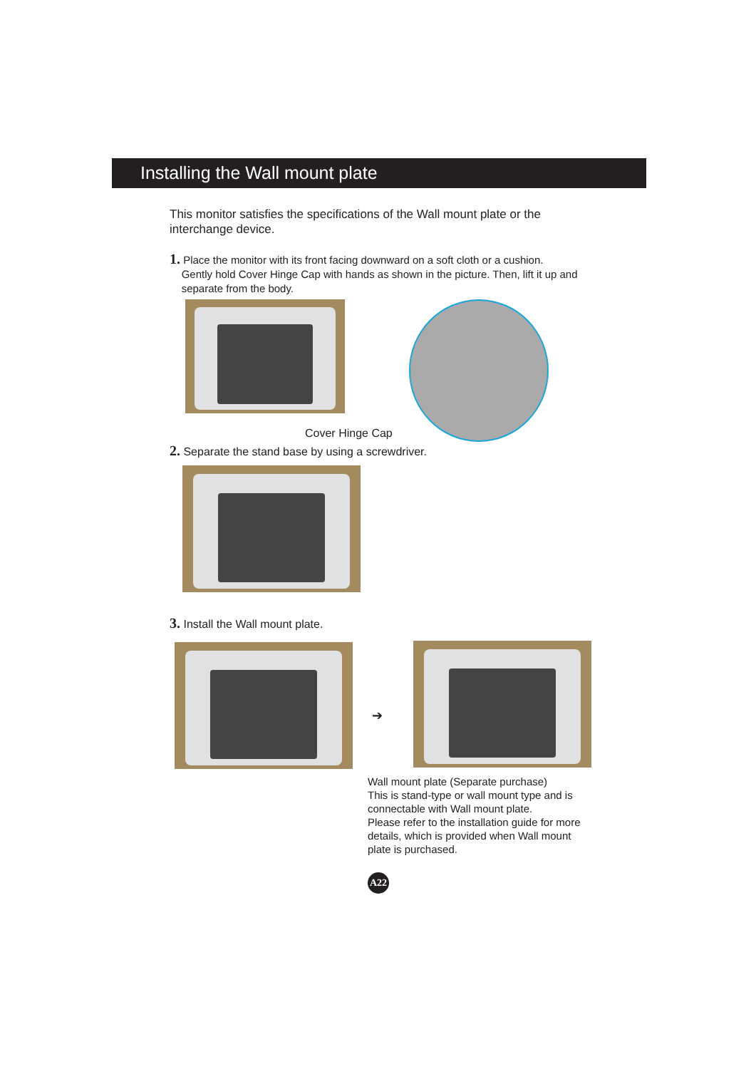Installing the Wall mount plate
This monitor satisfies the specifications of the Wall mount plate or the interchange device.
1. Place the monitor with its front facing downward on a soft cloth or a cushion.
Gently hold Cover Hinge Cap with hands as shown in the picture. Then, lift it up and
separate from the body.
Cover Hinge Cap
2. Separate the stand base by using a screwdriver.
3. Install the Wall mount plate.
➔
Wall mount plate (Separate purchase)
This is stand-type or wall mount type and is connectable with Wall mount plate.
Please refer to the installation guide for more details, which is provided when Wall mount plate is purchased.
A22